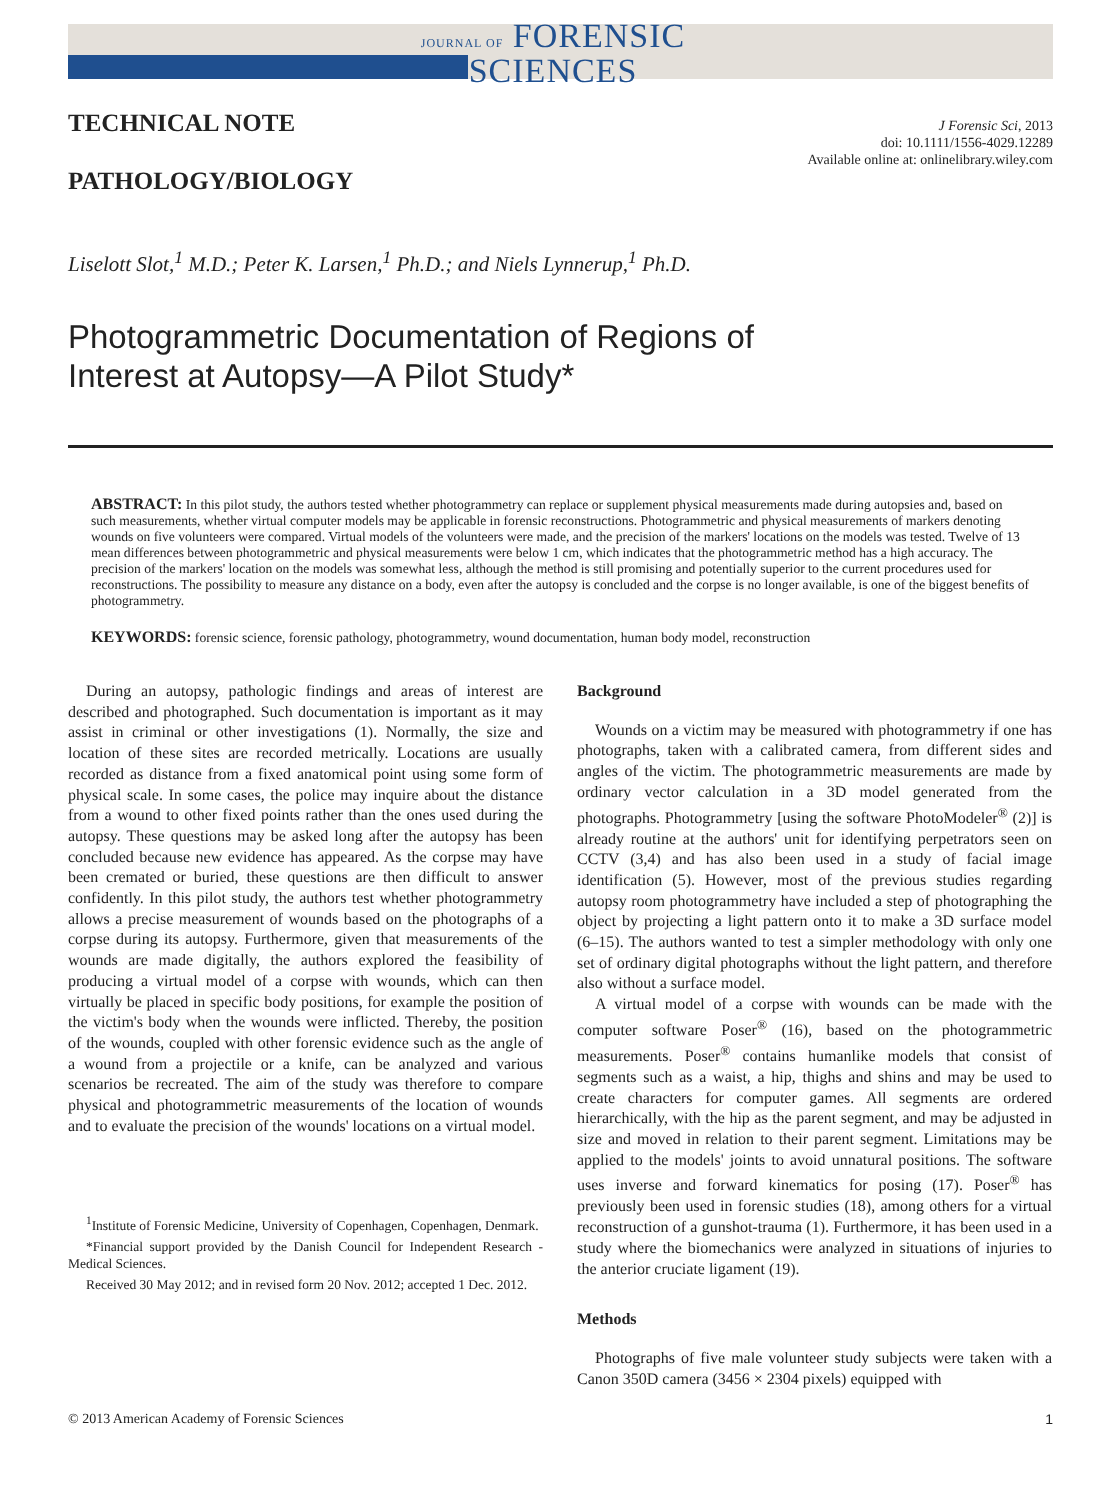JOURNAL OF FORENSIC
SCIENCES
J Forensic Sci, 2013
doi: 10.1111/1556-4029.12289
Available online at: onlinelibrary.wiley.com
TECHNICAL NOTE
PATHOLOGY/BIOLOGY
Liselott Slot,<sup>1</sup> M.D.; Peter K. Larsen,<sup>1</sup> Ph.D.; and Niels Lynnerup,<sup>1</sup> Ph.D.
Photogrammetric Documentation of Regions of
Interest at Autopsy—A Pilot Study*
ABSTRACT: In this pilot study, the authors tested whether photogrammetry can replace or supplement physical measurements made during autopsies and, based on such measurements, whether virtual computer models may be applicable in forensic reconstructions. Photogrammetric and physical measurements of markers denoting wounds on five volunteers were compared. Virtual models of the volunteers were made, and the precision of the markers' locations on the models was tested. Twelve of 13 mean differences between photogrammetric and physical measurements were below 1 cm, which indicates that the photogrammetric method has a high accuracy. The precision of the markers' location on the models was somewhat less, although the method is still promising and potentially superior to the current procedures used for reconstructions. The possibility to measure any distance on a body, even after the autopsy is concluded and the corpse is no longer available, is one of the biggest benefits of photogrammetry.
KEYWORDS: forensic science, forensic pathology, photogrammetry, wound documentation, human body model, reconstruction
During an autopsy, pathologic findings and areas of interest are described and photographed. Such documentation is important as it may assist in criminal or other investigations (1). Normally, the size and location of these sites are recorded metrically. Locations are usually recorded as distance from a fixed anatomical point using some form of physical scale. In some cases, the police may inquire about the distance from a wound to other fixed points rather than the ones used during the autopsy. These questions may be asked long after the autopsy has been concluded because new evidence has appeared. As the corpse may have been cremated or buried, these questions are then difficult to answer confidently. In this pilot study, the authors test whether photogrammetry allows a precise measurement of wounds based on the photographs of a corpse during its autopsy. Furthermore, given that measurements of the wounds are made digitally, the authors explored the feasibility of producing a virtual model of a corpse with wounds, which can then virtually be placed in specific body positions, for example the position of the victim's body when the wounds were inflicted. Thereby, the position of the wounds, coupled with other forensic evidence such as the angle of a wound from a projectile or a knife, can be analyzed and various scenarios be recreated. The aim of the study was therefore to compare physical and photogrammetric measurements of the location of wounds and to evaluate the precision of the wounds' locations on a virtual model.
<sup>1</sup> Institute of Forensic Medicine, University of Copenhagen, Copenhagen, Denmark.
*Financial support provided by the Danish Council for Independent Research - Medical Sciences.
Received 30 May 2012; and in revised form 20 Nov. 2012; accepted 1 Dec. 2012.
Background
Wounds on a victim may be measured with photogrammetry if one has photographs, taken with a calibrated camera, from different sides and angles of the victim. The photogrammetric measurements are made by ordinary vector calculation in a 3D model generated from the photographs. Photogrammetry [using the software PhotoModeler<sup>®</sup> (2)] is already routine at the authors' unit for identifying perpetrators seen on CCTV (3,4) and has also been used in a study of facial image identification (5). However, most of the previous studies regarding autopsy room photogrammetry have included a step of photographing the object by projecting a light pattern onto it to make a 3D surface model (6–15). The authors wanted to test a simpler methodology with only one set of ordinary digital photographs without the light pattern, and therefore also without a surface model.
A virtual model of a corpse with wounds can be made with the computer software Poser<sup>®</sup> (16), based on the photogrammetric measurements. Poser<sup>®</sup> contains humanlike models that consist of segments such as a waist, a hip, thighs and shins and may be used to create characters for computer games. All segments are ordered hierarchically, with the hip as the parent segment, and may be adjusted in size and moved in relation to their parent segment. Limitations may be applied to the models' joints to avoid unnatural positions. The software uses inverse and forward kinematics for posing (17). Poser<sup>®</sup> has previously been used in forensic studies (18), among others for a virtual reconstruction of a gunshot-trauma (1). Furthermore, it has been used in a study where the biomechanics were analyzed in situations of injuries to the anterior cruciate ligament (19).
Methods
Photographs of five male volunteer study subjects were taken with a Canon 350D camera (3456 × 2304 pixels) equipped with
© 2013 American Academy of Forensic Sciences 1